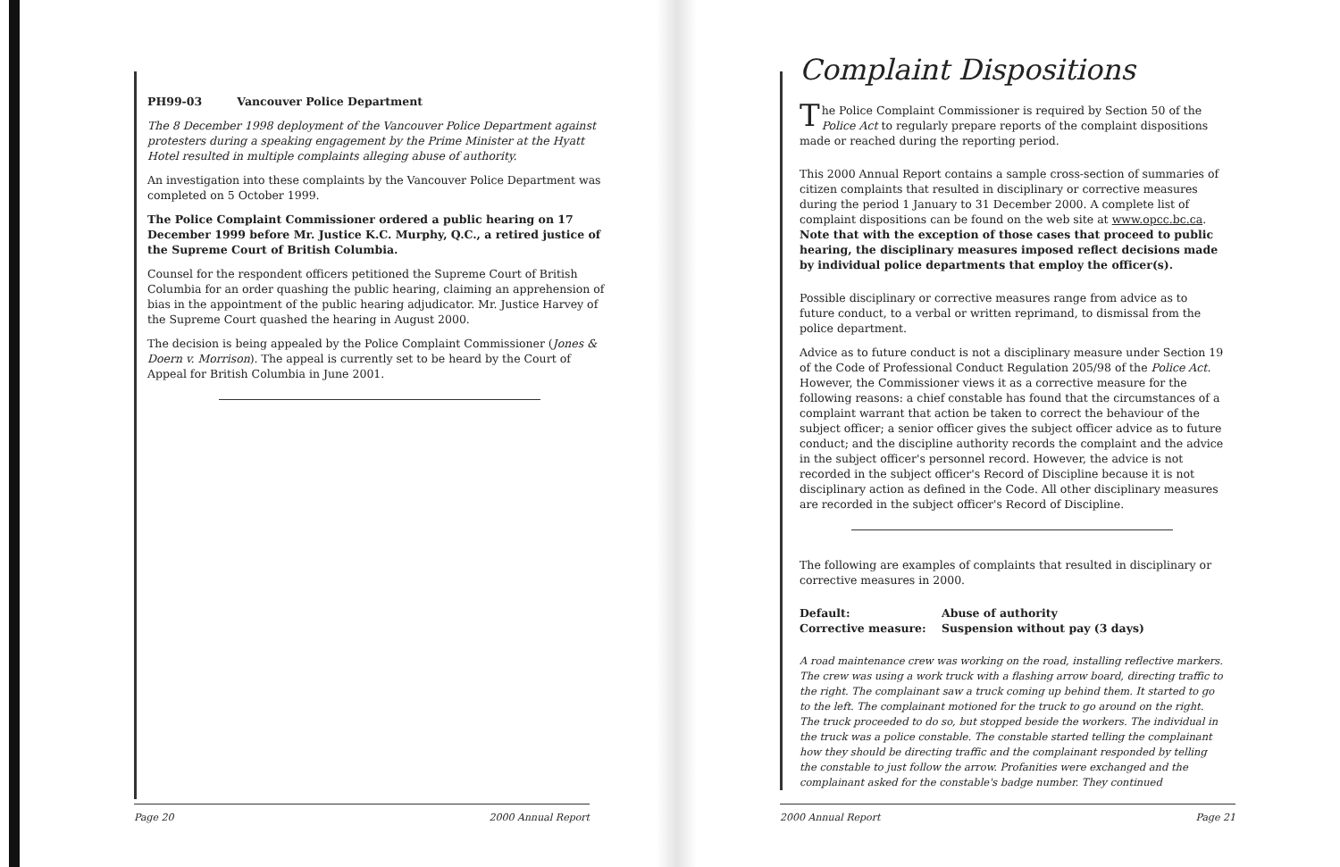PH99-03 Vancouver Police Department
The 8 December 1998 deployment of the Vancouver Police Department against protesters during a speaking engagement by the Prime Minister at the Hyatt Hotel resulted in multiple complaints alleging abuse of authority.
An investigation into these complaints by the Vancouver Police Department was completed on 5 October 1999.
The Police Complaint Commissioner ordered a public hearing on 17 December 1999 before Mr. Justice K.C. Murphy, Q.C., a retired justice of the Supreme Court of British Columbia.
Counsel for the respondent officers petitioned the Supreme Court of British Columbia for an order quashing the public hearing, claiming an apprehension of bias in the appointment of the public hearing adjudicator. Mr. Justice Harvey of the Supreme Court quashed the hearing in August 2000.
The decision is being appealed by the Police Complaint Commissioner (Jones & Doern v. Morrison). The appeal is currently set to be heard by the Court of Appeal for British Columbia in June 2001.
Page 20 2000 Annual Report
Complaint Dispositions
The Police Complaint Commissioner is required by Section 50 of the Police Act to regularly prepare reports of the complaint dispositions made or reached during the reporting period.
This 2000 Annual Report contains a sample cross-section of summaries of citizen complaints that resulted in disciplinary or corrective measures during the period 1 January to 31 December 2000. A complete list of complaint dispositions can be found on the web site at www.opcc.bc.ca. Note that with the exception of those cases that proceed to public hearing, the disciplinary measures imposed reflect decisions made by individual police departments that employ the officer(s).
Possible disciplinary or corrective measures range from advice as to future conduct, to a verbal or written reprimand, to dismissal from the police department.
Advice as to future conduct is not a disciplinary measure under Section 19 of the Code of Professional Conduct Regulation 205/98 of the Police Act. However, the Commissioner views it as a corrective measure for the following reasons: a chief constable has found that the circumstances of a complaint warrant that action be taken to correct the behaviour of the subject officer; a senior officer gives the subject officer advice as to future conduct; and the discipline authority records the complaint and the advice in the subject officer's personnel record. However, the advice is not recorded in the subject officer's Record of Discipline because it is not disciplinary action as defined in the Code. All other disciplinary measures are recorded in the subject officer's Record of Discipline.
The following are examples of complaints that resulted in disciplinary or corrective measures in 2000.
Default: Abuse of authority
Corrective measure: Suspension without pay (3 days)
A road maintenance crew was working on the road, installing reflective markers. The crew was using a work truck with a flashing arrow board, directing traffic to the right. The complainant saw a truck coming up behind them. It started to go to the left. The complainant motioned for the truck to go around on the right. The truck proceeded to do so, but stopped beside the workers. The individual in the truck was a police constable. The constable started telling the complainant how they should be directing traffic and the complainant responded by telling the constable to just follow the arrow. Profanities were exchanged and the complainant asked for the constable's badge number. They continued
2000 Annual Report Page 21